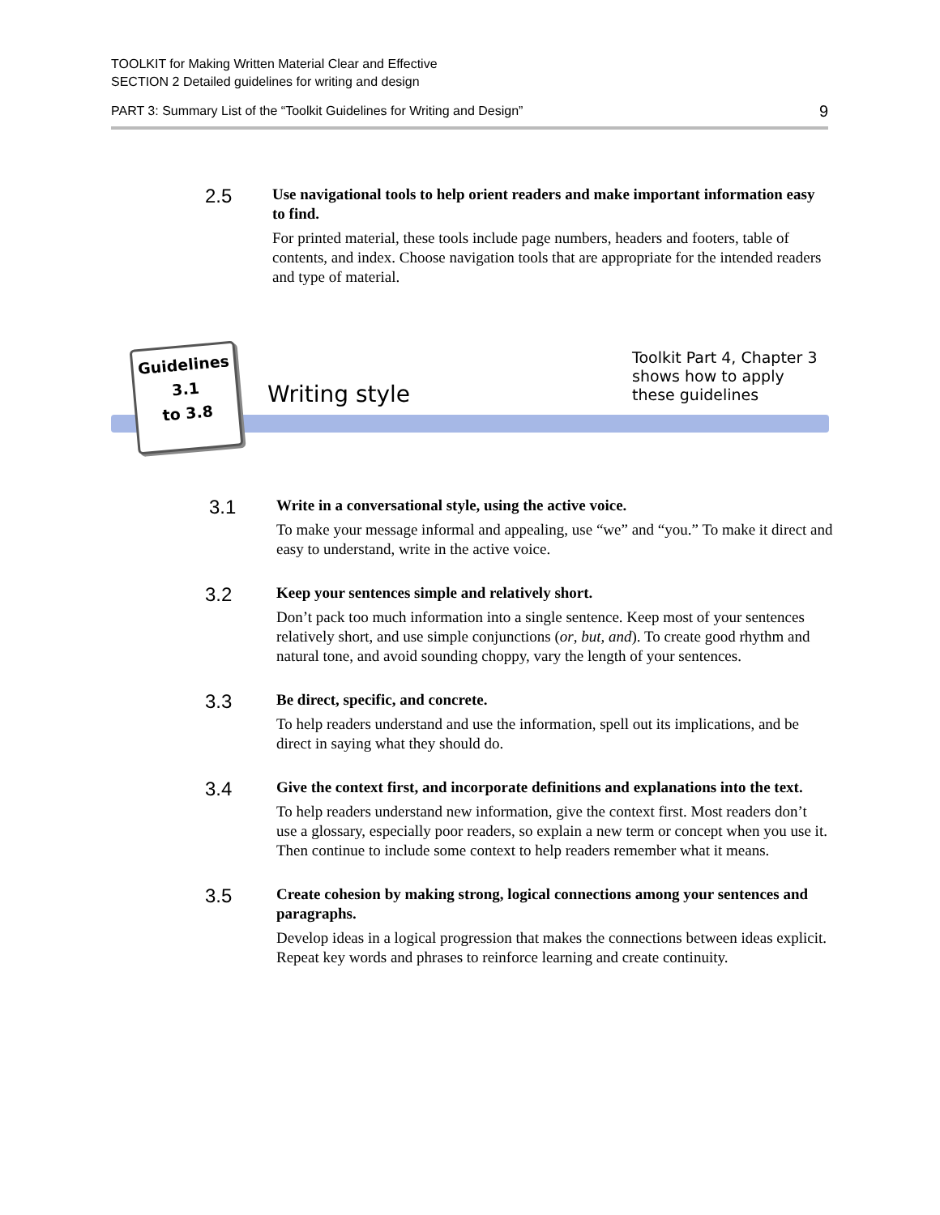TOOLKIT for Making Written Material Clear and Effective
SECTION 2 Detailed guidelines for writing and design
PART 3: Summary List of the “Toolkit Guidelines for Writing and Design” 9
2.5
Use navigational tools to help orient readers and make important information easy to find.
For printed material, these tools include page numbers, headers and footers, table of contents, and index. Choose navigation tools that are appropriate for the intended readers and type of material.
Guidelines
3.1
to 3.8
Writing style
Toolkit Part 4, Chapter 3
shows how to apply
these guidelines
3.1
Write in a conversational style, using the active voice.
To make your message informal and appealing, use “we” and “you.” To make it direct and easy to understand, write in the active voice.
3.2
Keep your sentences simple and relatively short.
Don’t pack too much information into a single sentence. Keep most of your sentences relatively short, and use simple conjunctions (or, but, and). To create good rhythm and natural tone, and avoid sounding choppy, vary the length of your sentences.
3.3
Be direct, specific, and concrete.
To help readers understand and use the information, spell out its implications, and be direct in saying what they should do.
3.4
Give the context first, and incorporate definitions and explanations into the text.
To help readers understand new information, give the context first. Most readers don’t use a glossary, especially poor readers, so explain a new term or concept when you use it. Then continue to include some context to help readers remember what it means.
3.5
Create cohesion by making strong, logical connections among your sentences and paragraphs.
Develop ideas in a logical progression that makes the connections between ideas explicit. Repeat key words and phrases to reinforce learning and create continuity.